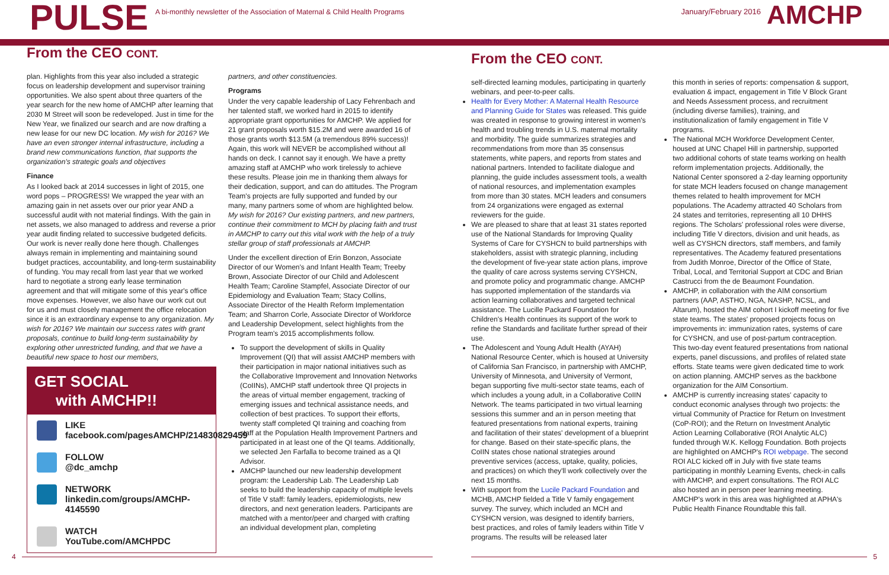PULSE
A bi-monthly newsletter of the Association of Maternal & Child Health Programs
January/February 2016
AMCHP
From the CEO CONT.
plan. Highlights from this year also included a strategic focus on leadership development and supervisor training opportunities. We also spent about three quarters of the year search for the new home of AMCHP after learning that 2030 M Street will soon be redeveloped. Just in time for the New Year, we finalized our search and are now drafting a new lease for our new DC location. My wish for 2016? We have an even stronger internal infrastructure, including a brand new communications function, that supports the organization's strategic goals and objectives
Finance
As I looked back at 2014 successes in light of 2015, one word pops – PROGRESS! We wrapped the year with an amazing gain in net assets over our prior year AND a successful audit with not material findings. With the gain in net assets, we also managed to address and reverse a prior year audit finding related to successive budgeted deficits. Our work is never really done here though. Challenges always remain in implementing and maintaining sound budget practices, accountability, and long-term sustainability of funding. You may recall from last year that we worked hard to negotiate a strong early lease termination agreement and that will mitigate some of this year's office move expenses. However, we also have our work cut out for us and must closely management the office relocation since it is an extraordinary expense to any organization. My wish for 2016? We maintain our success rates with grant proposals, continue to build long-term sustainability by exploring other unrestricted funding, and that we have a beautiful new space to host our members,
GET SOCIAL
with AMCHP!!
LIKE
facebook.com/pagesAMCHP/214830829459
FOLLOW
@dc_amchp
NETWORK
linkedin.com/groups/AMCHP-4145590
WATCH
YouTube.com/AMCHPDC
partners, and other constituencies.
Programs
Under the very capable leadership of Lacy Fehrenbach and her talented staff, we worked hard in 2015 to identify appropriate grant opportunities for AMCHP. We applied for 21 grant proposals worth $15.2M and were awarded 16 of those grants worth $13.5M (a tremendous 89% success)! Again, this work will NEVER be accomplished without all hands on deck. I cannot say it enough. We have a pretty amazing staff at AMCHP who work tirelessly to achieve these results. Please join me in thanking them always for their dedication, support, and can do attitudes. The Program Team's projects are fully supported and funded by our many, many partners some of whom are highlighted below. My wish for 2016? Our existing partners, and new partners, continue their commitment to MCH by placing faith and trust in AMCHP to carry out this vital work with the help of a truly stellar group of staff professionals at AMCHP.
Under the excellent direction of Erin Bonzon, Associate Director of our Women's and Infant Health Team; Treeby Brown, Associate Director of our Child and Adolescent Health Team; Caroline Stampfel, Associate Director of our Epidemiology and Evaluation Team; Stacy Collins, Associate Director of the Health Reform Implementation Team; and Sharron Corle, Associate Director of Workforce and Leadership Development, select highlights from the Program team's 2015 accomplishments follow.
To support the development of skills in Quality Improvement (QI) that will assist AMCHP members with their participation in major national initiatives such as the Collaborative Improvement and Innovation Networks (CoIINs), AMCHP staff undertook three QI projects in the areas of virtual member engagement, tracking of emerging issues and technical assistance needs, and collection of best practices. To support their efforts, twenty staff completed QI training and coaching from staff at the Population Health Improvement Partners and participated in at least one of the QI teams. Additionally, we selected Jen Farfalla to become trained as a QI Advisor.
AMCHP launched our new leadership development program: the Leadership Lab. The Leadership Lab seeks to build the leadership capacity of multiple levels of Title V staff: family leaders, epidemiologists, new directors, and next generation leaders. Participants are matched with a mentor/peer and charged with crafting an individual development plan, completing
4
From the CEO CONT.
self-directed learning modules, participating in quarterly webinars, and peer-to-peer calls.
Health for Every Mother: A Maternal Health Resource and Planning Guide for States was released. This guide was created in response to growing interest in women's health and troubling trends in U.S. maternal mortality and morbidity. The guide summarizes strategies and recommendations from more than 35 consensus statements, white papers, and reports from states and national partners. Intended to facilitate dialogue and planning, the guide includes assessment tools, a wealth of national resources, and implementation examples from more than 30 states. MCH leaders and consumers from 24 organizations were engaged as external reviewers for the guide.
We are pleased to share that at least 31 states reported use of the National Standards for Improving Quality Systems of Care for CYSHCN to build partnerships with stakeholders, assist with strategic planning, including the development of five-year state action plans, improve the quality of care across systems serving CYSHCN, and promote policy and programmatic change. AMCHP has supported implementation of the standards via action learning collaboratives and targeted technical assistance. The Lucille Packard Foundation for Children's Health continues its support of the work to refine the Standards and facilitate further spread of their use.
The Adolescent and Young Adult Health (AYAH) National Resource Center, which is housed at University of California San Francisco, in partnership with AMCHP, University of Minnesota, and University of Vermont, began supporting five multi-sector state teams, each of which includes a young adult, in a Collaborative CoIIN Network. The teams participated in two virtual learning sessions this summer and an in person meeting that featured presentations from national experts, training and facilitation of their states' development of a blueprint for change. Based on their state-specific plans, the CoIIN states chose national strategies around preventive services (access, uptake, quality, policies, and practices) on which they'll work collectively over the next 15 months.
With support from the Lucile Packard Foundation and MCHB, AMCHP fielded a Title V family engagement survey. The survey, which included an MCH and CYSHCN version, was designed to identify barriers, best practices, and roles of family leaders within Title V programs. The results will be released later
this month in series of reports: compensation & support, evaluation & impact, engagement in Title V Block Grant and Needs Assessment process, and recruitment (including diverse families), training, and institutionalization of family engagement in Title V programs.
The National MCH Workforce Development Center, housed at UNC Chapel Hill in partnership, supported two additional cohorts of state teams working on health reform implementation projects. Additionally, the National Center sponsored a 2-day learning opportunity for state MCH leaders focused on change management themes related to health improvement for MCH populations. The Academy attracted 40 Scholars from 24 states and territories, representing all 10 DHHS regions. The Scholars' professional roles were diverse, including Title V directors, division and unit heads, as well as CYSHCN directors, staff members, and family representatives. The Academy featured presentations from Judith Monroe, Director of the Office of State, Tribal, Local, and Territorial Support at CDC and Brian Castrucci from the de Beaumont Foundation.
AMCHP, in collaboration with the AIM consortium partners (AAP, ASTHO, NGA, NASHP, NCSL, and Altarum), hosted the AIM cohort I kickoff meeting for five state teams. The states' proposed projects focus on improvements in: immunization rates, systems of care for CYSHCN, and use of post-partum contraception. This two-day event featured presentations from national experts, panel discussions, and profiles of related state efforts. State teams were given dedicated time to work on action planning. AMCHP serves as the backbone organization for the AIM Consortium.
AMCHP is currently increasing states' capacity to conduct economic analyses through two projects: the virtual Community of Practice for Return on Investment (CoP-ROI); and the Return on Investment Analytic Action Learning Collaborative (ROI Analytic ALC) funded through W.K. Kellogg Foundation. Both projects are highlighted on AMCHP's ROI webpage. The second ROI ALC kicked off in July with five state teams participating in monthly Learning Events, check-in calls with AMCHP, and expert consultations. The ROI ALC also hosted an in person peer learning meeting. AMCHP's work in this area was highlighted at APHA's Public Health Finance Roundtable this fall.
5